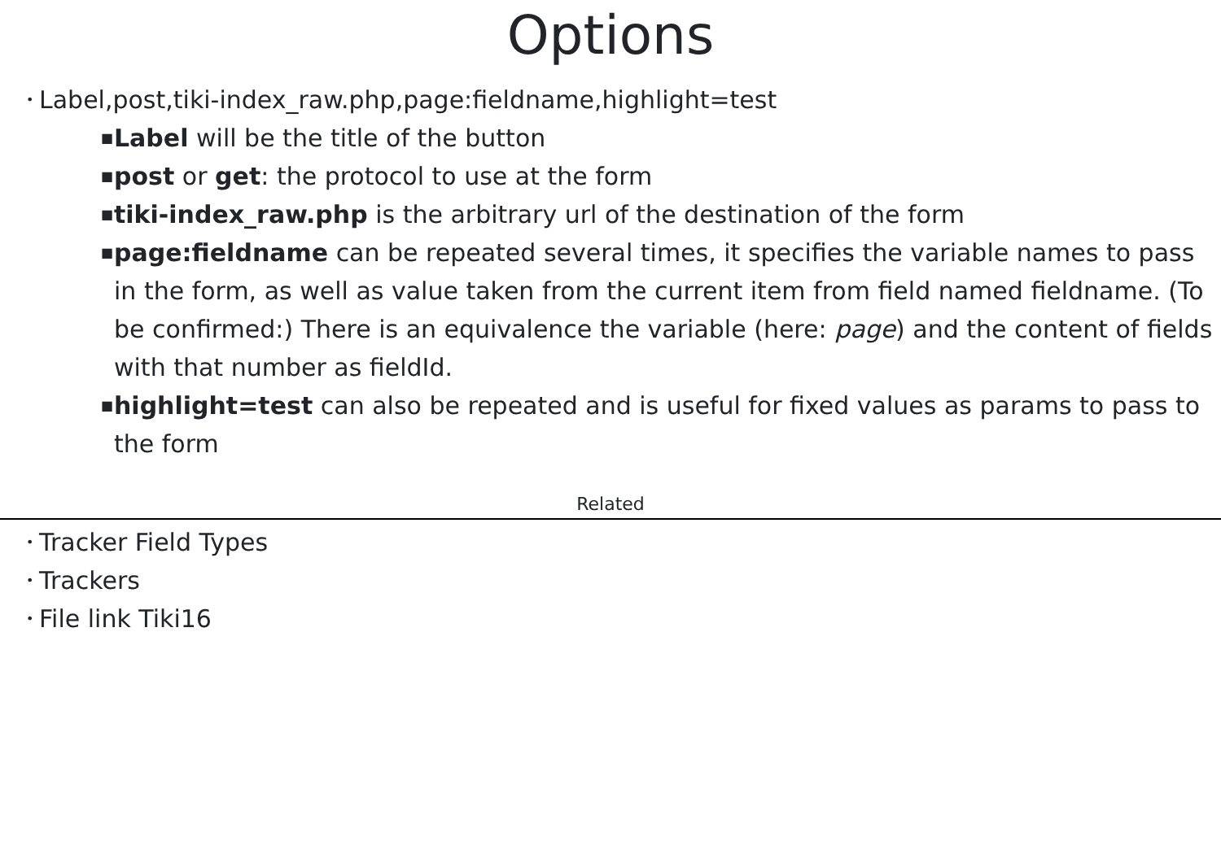Options
• Label,post,tiki-index_raw.php,page:fieldname,highlight=test
■ Label will be the title of the button
■ post or get: the protocol to use at the form
■ tiki-index_raw.php is the arbitrary url of the destination of the form
■ page:fieldname can be repeated several times, it specifies the variable names to pass in the form, as well as value taken from the current item from field named fieldname. (To be confirmed:) There is an equivalence the variable (here: page) and the content of fields with that number as fieldId.
■ highlight=test can also be repeated and is useful for fixed values as params to pass to the form
Related
• Tracker Field Types
• Trackers
• File link Tiki16